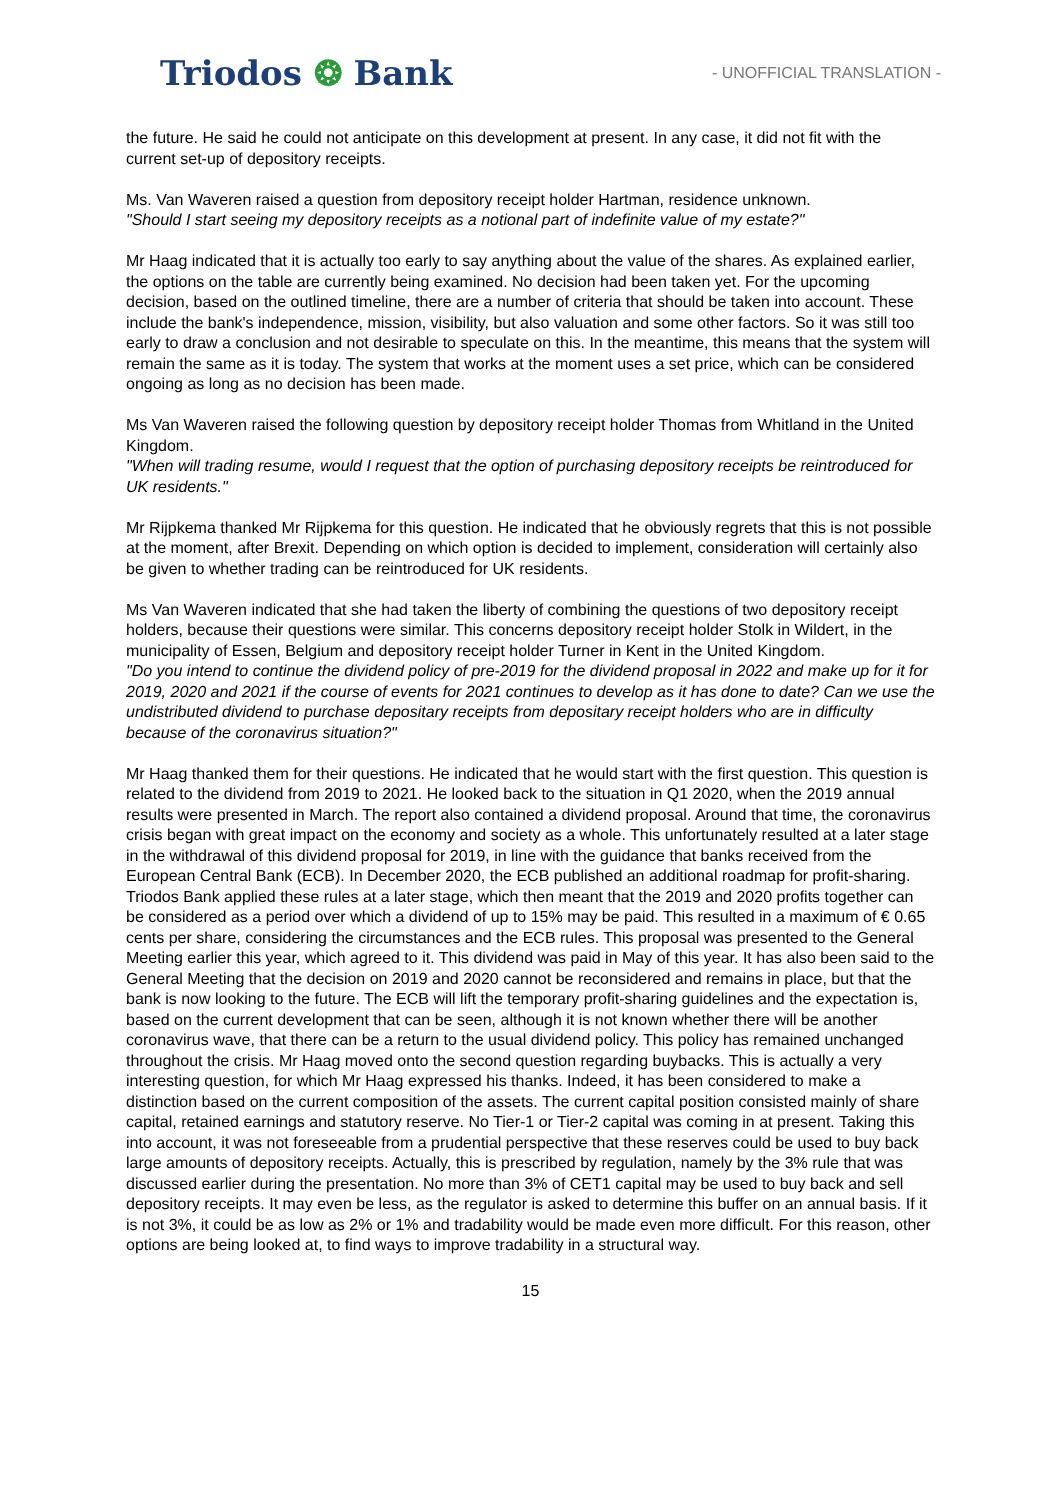Triodos ❂ Bank
- UNOFFICIAL TRANSLATION -
the future. He said he could not anticipate on this development at present. In any case, it did not fit with the current set-up of depository receipts.
Ms. Van Waveren raised a question from depository receipt holder Hartman, residence unknown.
"Should I start seeing my depository receipts as a notional part of indefinite value of my estate?"
Mr Haag indicated that it is actually too early to say anything about the value of the shares. As explained earlier, the options on the table are currently being examined. No decision had been taken yet. For the upcoming decision, based on the outlined timeline, there are a number of criteria that should be taken into account. These include the bank's independence, mission, visibility, but also valuation and some other factors. So it was still too early to draw a conclusion and not desirable to speculate on this. In the meantime, this means that the system will remain the same as it is today. The system that works at the moment uses a set price, which can be considered ongoing as long as no decision has been made.
Ms Van Waveren raised the following question by depository receipt holder Thomas from Whitland in the United Kingdom.
"When will trading resume, would I request that the option of purchasing depository receipts be reintroduced for UK residents."
Mr Rijpkema thanked Mr Rijpkema for this question. He indicated that he obviously regrets that this is not possible at the moment, after Brexit. Depending on which option is decided to implement, consideration will certainly also be given to whether trading can be reintroduced for UK residents.
Ms Van Waveren indicated that she had taken the liberty of combining the questions of two depository receipt holders, because their questions were similar. This concerns depository receipt holder Stolk in Wildert, in the municipality of Essen, Belgium and depository receipt holder Turner in Kent in the United Kingdom.
"Do you intend to continue the dividend policy of pre-2019 for the dividend proposal in 2022 and make up for it for 2019, 2020 and 2021 if the course of events for 2021 continues to develop as it has done to date? Can we use the undistributed dividend to purchase depositary receipts from depositary receipt holders who are in difficulty because of the coronavirus situation?"
Mr Haag thanked them for their questions. He indicated that he would start with the first question. This question is related to the dividend from 2019 to 2021. He looked back to the situation in Q1 2020, when the 2019 annual results were presented in March. The report also contained a dividend proposal. Around that time, the coronavirus crisis began with great impact on the economy and society as a whole. This unfortunately resulted at a later stage in the withdrawal of this dividend proposal for 2019, in line with the guidance that banks received from the European Central Bank (ECB). In December 2020, the ECB published an additional roadmap for profit-sharing. Triodos Bank applied these rules at a later stage, which then meant that the 2019 and 2020 profits together can be considered as a period over which a dividend of up to 15% may be paid. This resulted in a maximum of € 0.65 cents per share, considering the circumstances and the ECB rules. This proposal was presented to the General Meeting earlier this year, which agreed to it. This dividend was paid in May of this year. It has also been said to the General Meeting that the decision on 2019 and 2020 cannot be reconsidered and remains in place, but that the bank is now looking to the future. The ECB will lift the temporary profit-sharing guidelines and the expectation is, based on the current development that can be seen, although it is not known whether there will be another coronavirus wave, that there can be a return to the usual dividend policy. This policy has remained unchanged throughout the crisis. Mr Haag moved onto the second question regarding buybacks. This is actually a very interesting question, for which Mr Haag expressed his thanks. Indeed, it has been considered to make a distinction based on the current composition of the assets. The current capital position consisted mainly of share capital, retained earnings and statutory reserve. No Tier-1 or Tier-2 capital was coming in at present. Taking this into account, it was not foreseeable from a prudential perspective that these reserves could be used to buy back large amounts of depository receipts. Actually, this is prescribed by regulation, namely by the 3% rule that was discussed earlier during the presentation. No more than 3% of CET1 capital may be used to buy back and sell depository receipts. It may even be less, as the regulator is asked to determine this buffer on an annual basis. If it is not 3%, it could be as low as 2% or 1% and tradability would be made even more difficult. For this reason, other options are being looked at, to find ways to improve tradability in a structural way.
15